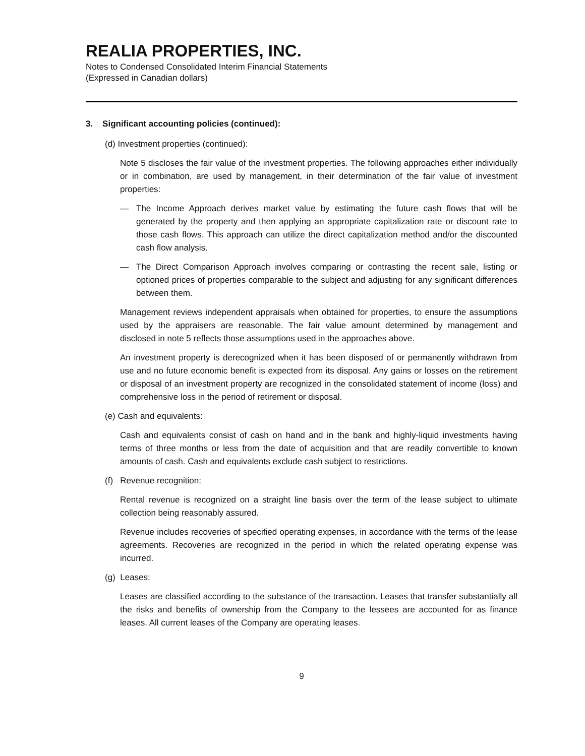REALIA PROPERTIES, INC.
Notes to Condensed Consolidated Interim Financial Statements
(Expressed in Canadian dollars)
3. Significant accounting policies (continued):
(d) Investment properties (continued):
Note 5 discloses the fair value of the investment properties. The following approaches either individually or in combination, are used by management, in their determination of the fair value of investment properties:
— The Income Approach derives market value by estimating the future cash flows that will be generated by the property and then applying an appropriate capitalization rate or discount rate to those cash flows. This approach can utilize the direct capitalization method and/or the discounted cash flow analysis.
— The Direct Comparison Approach involves comparing or contrasting the recent sale, listing or optioned prices of properties comparable to the subject and adjusting for any significant differences between them.
Management reviews independent appraisals when obtained for properties, to ensure the assumptions used by the appraisers are reasonable. The fair value amount determined by management and disclosed in note 5 reflects those assumptions used in the approaches above.
An investment property is derecognized when it has been disposed of or permanently withdrawn from use and no future economic benefit is expected from its disposal. Any gains or losses on the retirement or disposal of an investment property are recognized in the consolidated statement of income (loss) and comprehensive loss in the period of retirement or disposal.
(e) Cash and equivalents:
Cash and equivalents consist of cash on hand and in the bank and highly-liquid investments having terms of three months or less from the date of acquisition and that are readily convertible to known amounts of cash. Cash and equivalents exclude cash subject to restrictions.
(f) Revenue recognition:
Rental revenue is recognized on a straight line basis over the term of the lease subject to ultimate collection being reasonably assured.
Revenue includes recoveries of specified operating expenses, in accordance with the terms of the lease agreements. Recoveries are recognized in the period in which the related operating expense was incurred.
(g) Leases:
Leases are classified according to the substance of the transaction. Leases that transfer substantially all the risks and benefits of ownership from the Company to the lessees are accounted for as finance leases. All current leases of the Company are operating leases.
9